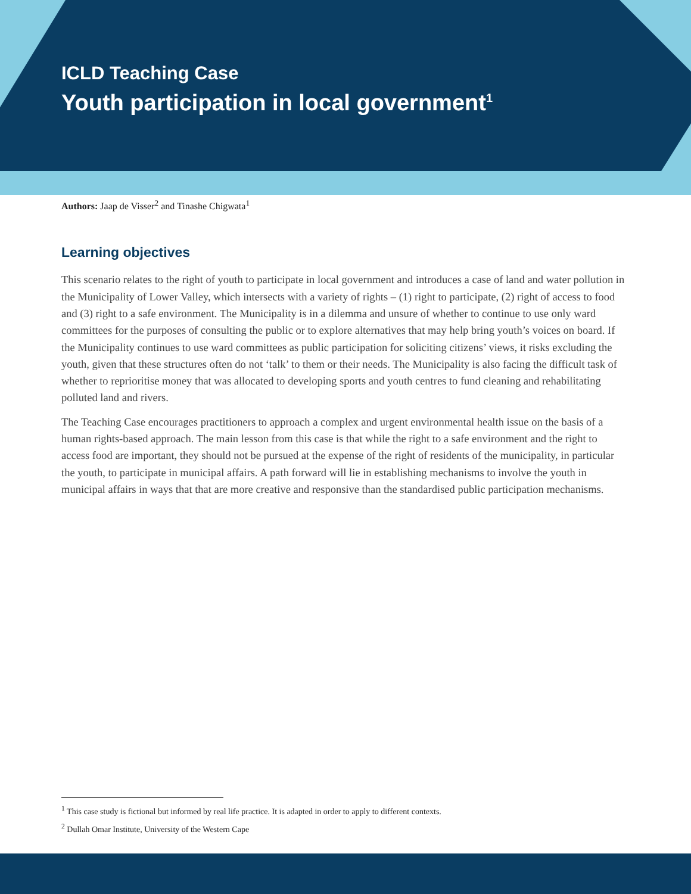ICLD Teaching Case
Youth participation in local government<sup>1</sup>
Authors: Jaap de Visser<sup>2</sup> and Tinashe Chigwata<sup>1</sup>
Learning objectives
This scenario relates to the right of youth to participate in local government and introduces a case of land and water pollution in the Municipality of Lower Valley, which intersects with a variety of rights – (1) right to participate, (2) right of access to food and (3) right to a safe environment. The Municipality is in a dilemma and unsure of whether to continue to use only ward committees for the purposes of consulting the public or to explore alternatives that may help bring youth’s voices on board. If the Municipality continues to use ward committees as public participation for soliciting citizens’ views, it risks excluding the youth, given that these structures often do not ‘talk’ to them or their needs. The Municipality is also facing the difficult task of whether to reprioritise money that was allocated to developing sports and youth centres to fund cleaning and rehabilitating polluted land and rivers.
The Teaching Case encourages practitioners to approach a complex and urgent environmental health issue on the basis of a human rights-based approach. The main lesson from this case is that while the right to a safe environment and the right to access food are important, they should not be pursued at the expense of the right of residents of the municipality, in particular the youth, to participate in municipal affairs. A path forward will lie in establishing mechanisms to involve the youth in municipal affairs in ways that that are more creative and responsive than the standardised public participation mechanisms.
<sup>1</sup> This case study is fictional but informed by real life practice. It is adapted in order to apply to different contexts.
<sup>2</sup> Dullah Omar Institute, University of the Western Cape